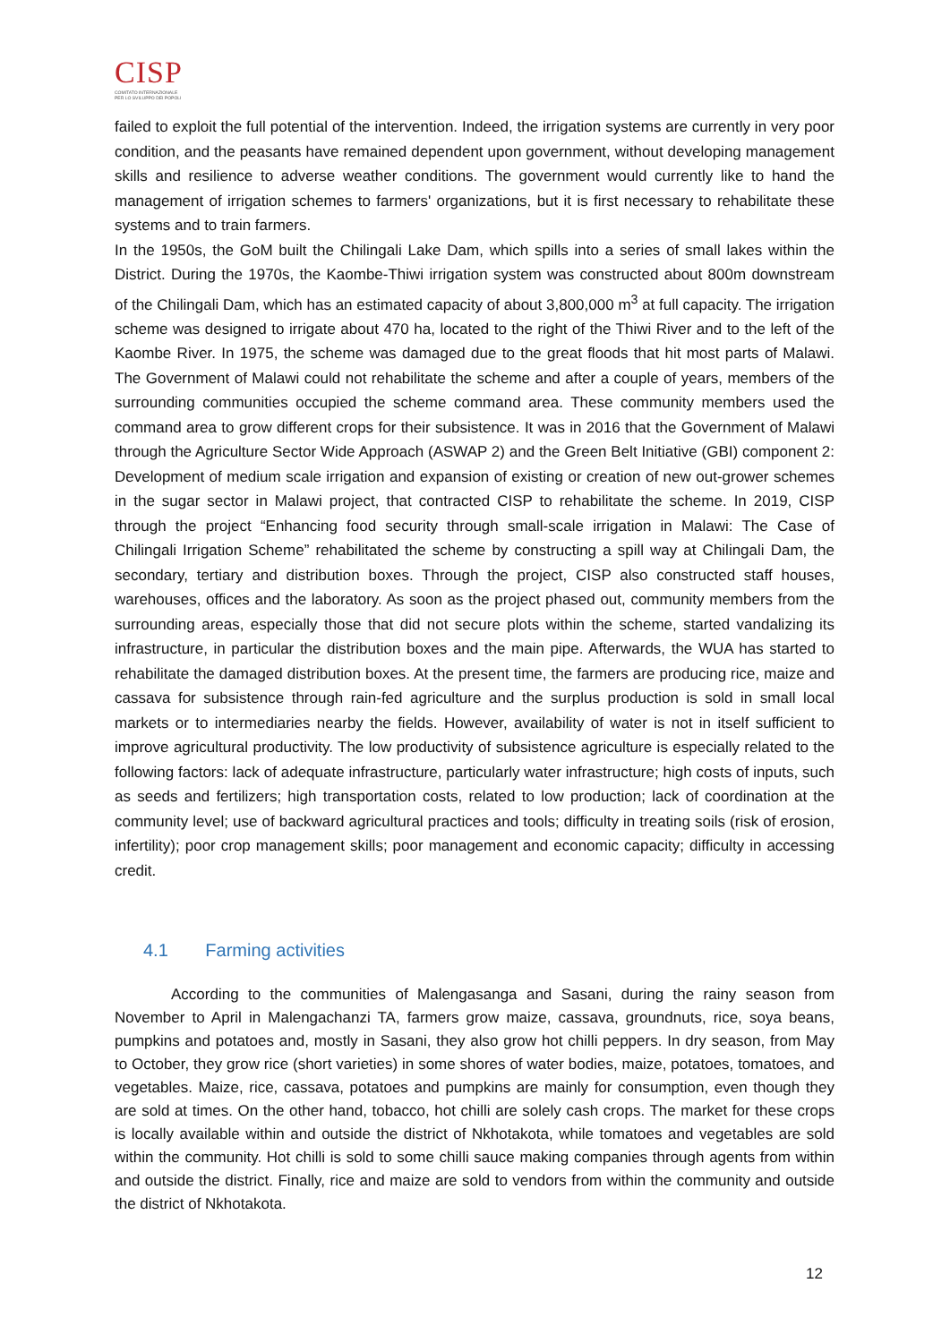CISP
COMITATO INTERNAZIONALE
PER LO SVILUPPO DEI POPOLI
failed to exploit the full potential of the intervention. Indeed, the irrigation systems are currently in very poor condition, and the peasants have remained dependent upon government, without developing management skills and resilience to adverse weather conditions. The government would currently like to hand the management of irrigation schemes to farmers' organizations, but it is first necessary to rehabilitate these systems and to train farmers.
In the 1950s, the GoM built the Chilingali Lake Dam, which spills into a series of small lakes within the District. During the 1970s, the Kaombe-Thiwi irrigation system was constructed about 800m downstream of the Chilingali Dam, which has an estimated capacity of about 3,800,000 m<sup>3</sup> at full capacity. The irrigation scheme was designed to irrigate about 470 ha, located to the right of the Thiwi River and to the left of the Kaombe River. In 1975, the scheme was damaged due to the great floods that hit most parts of Malawi. The Government of Malawi could not rehabilitate the scheme and after a couple of years, members of the surrounding communities occupied the scheme command area. These community members used the command area to grow different crops for their subsistence. It was in 2016 that the Government of Malawi through the Agriculture Sector Wide Approach (ASWAP 2) and the Green Belt Initiative (GBI) component 2: Development of medium scale irrigation and expansion of existing or creation of new out-grower schemes in the sugar sector in Malawi project, that contracted CISP to rehabilitate the scheme. In 2019, CISP through the project “Enhancing food security through small-scale irrigation in Malawi: The Case of Chilingali Irrigation Scheme” rehabilitated the scheme by constructing a spill way at Chilingali Dam, the secondary, tertiary and distribution boxes. Through the project, CISP also constructed staff houses, warehouses, offices and the laboratory. As soon as the project phased out, community members from the surrounding areas, especially those that did not secure plots within the scheme, started vandalizing its infrastructure, in particular the distribution boxes and the main pipe. Afterwards, the WUA has started to rehabilitate the damaged distribution boxes. At the present time, the farmers are producing rice, maize and cassava for subsistence through rain-fed agriculture and the surplus production is sold in small local markets or to intermediaries nearby the fields. However, availability of water is not in itself sufficient to improve agricultural productivity. The low productivity of subsistence agriculture is especially related to the following factors: lack of adequate infrastructure, particularly water infrastructure; high costs of inputs, such as seeds and fertilizers; high transportation costs, related to low production; lack of coordination at the community level; use of backward agricultural practices and tools; difficulty in treating soils (risk of erosion, infertility); poor crop management skills; poor management and economic capacity; difficulty in accessing credit.
4.1 Farming activities
According to the communities of Malengasanga and Sasani, during the rainy season from November to April in Malengachanzi TA, farmers grow maize, cassava, groundnuts, rice, soya beans, pumpkins and potatoes and, mostly in Sasani, they also grow hot chilli peppers. In dry season, from May to October, they grow rice (short varieties) in some shores of water bodies, maize, potatoes, tomatoes, and vegetables. Maize, rice, cassava, potatoes and pumpkins are mainly for consumption, even though they are sold at times. On the other hand, tobacco, hot chilli are solely cash crops. The market for these crops is locally available within and outside the district of Nkhotakota, while tomatoes and vegetables are sold within the community. Hot chilli is sold to some chilli sauce making companies through agents from within and outside the district. Finally, rice and maize are sold to vendors from within the community and outside the district of Nkhotakota.
12